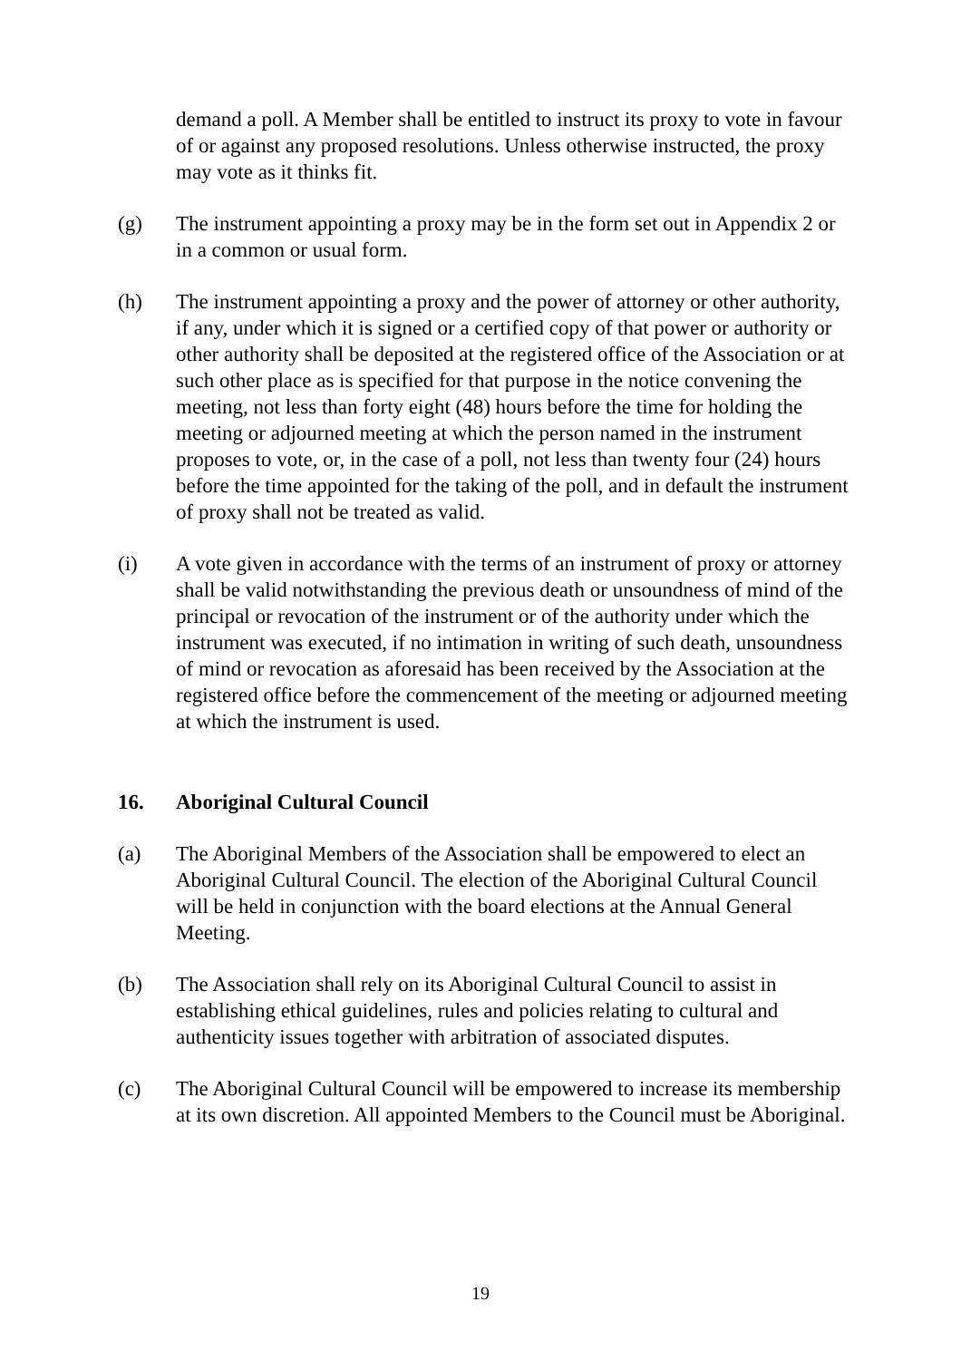demand a poll. A Member shall be entitled to instruct its proxy to vote in favour of or against any proposed resolutions. Unless otherwise instructed, the proxy may vote as it thinks fit.
(g) The instrument appointing a proxy may be in the form set out in Appendix 2 or in a common or usual form.
(h) The instrument appointing a proxy and the power of attorney or other authority, if any, under which it is signed or a certified copy of that power or authority or other authority shall be deposited at the registered office of the Association or at such other place as is specified for that purpose in the notice convening the meeting, not less than forty eight (48) hours before the time for holding the meeting or adjourned meeting at which the person named in the instrument proposes to vote, or, in the case of a poll, not less than twenty four (24) hours before the time appointed for the taking of the poll, and in default the instrument of proxy shall not be treated as valid.
(i) A vote given in accordance with the terms of an instrument of proxy or attorney shall be valid notwithstanding the previous death or unsoundness of mind of the principal or revocation of the instrument or of the authority under which the instrument was executed, if no intimation in writing of such death, unsoundness of mind or revocation as aforesaid has been received by the Association at the registered office before the commencement of the meeting or adjourned meeting at which the instrument is used.
16. Aboriginal Cultural Council
(a) The Aboriginal Members of the Association shall be empowered to elect an Aboriginal Cultural Council. The election of the Aboriginal Cultural Council will be held in conjunction with the board elections at the Annual General Meeting.
(b) The Association shall rely on its Aboriginal Cultural Council to assist in establishing ethical guidelines, rules and policies relating to cultural and authenticity issues together with arbitration of associated disputes.
(c) The Aboriginal Cultural Council will be empowered to increase its membership at its own discretion. All appointed Members to the Council must be Aboriginal.
19